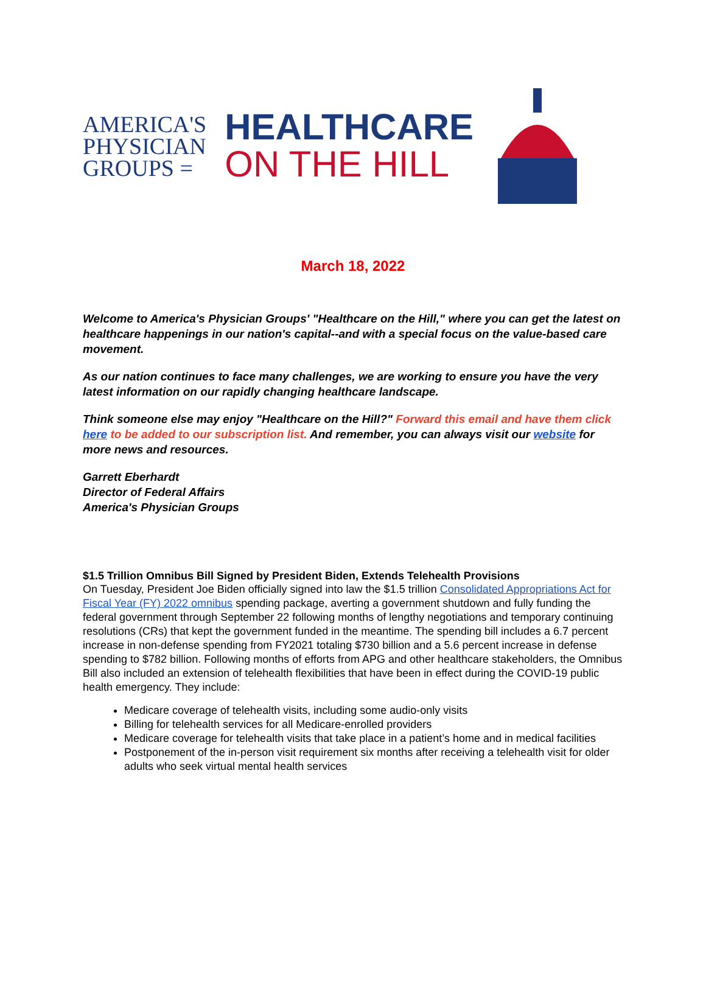AMERICA'S
PHYSICIAN
GROUPS =
HEALTHCARE
ON THE HILL
March 18, 2022
Welcome to America's Physician Groups' "Healthcare on the Hill," where you can get the latest on healthcare happenings in our nation's capital--and with a special focus on the value-based care movement.
As our nation continues to face many challenges, we are working to ensure you have the very latest information on our rapidly changing healthcare landscape.
Think someone else may enjoy "Healthcare on the Hill?" Forward this email and have them click here to be added to our subscription list. And remember, you can always visit our website for more news and resources.
Garrett Eberhardt
Director of Federal Affairs
America's Physician Groups
$1.5 Trillion Omnibus Bill Signed by President Biden, Extends Telehealth Provisions
On Tuesday, President Joe Biden officially signed into law the $1.5 trillion Consolidated Appropriations Act for Fiscal Year (FY) 2022 omnibus spending package, averting a government shutdown and fully funding the federal government through September 22 following months of lengthy negotiations and temporary continuing resolutions (CRs) that kept the government funded in the meantime. The spending bill includes a 6.7 percent increase in non-defense spending from FY2021 totaling $730 billion and a 5.6 percent increase in defense spending to $782 billion. Following months of efforts from APG and other healthcare stakeholders, the Omnibus Bill also included an extension of telehealth flexibilities that have been in effect during the COVID-19 public health emergency. They include:
Medicare coverage of telehealth visits, including some audio-only visits
Billing for telehealth services for all Medicare-enrolled providers
Medicare coverage for telehealth visits that take place in a patient’s home and in medical facilities
Postponement of the in-person visit requirement six months after receiving a telehealth visit for older adults who seek virtual mental health services